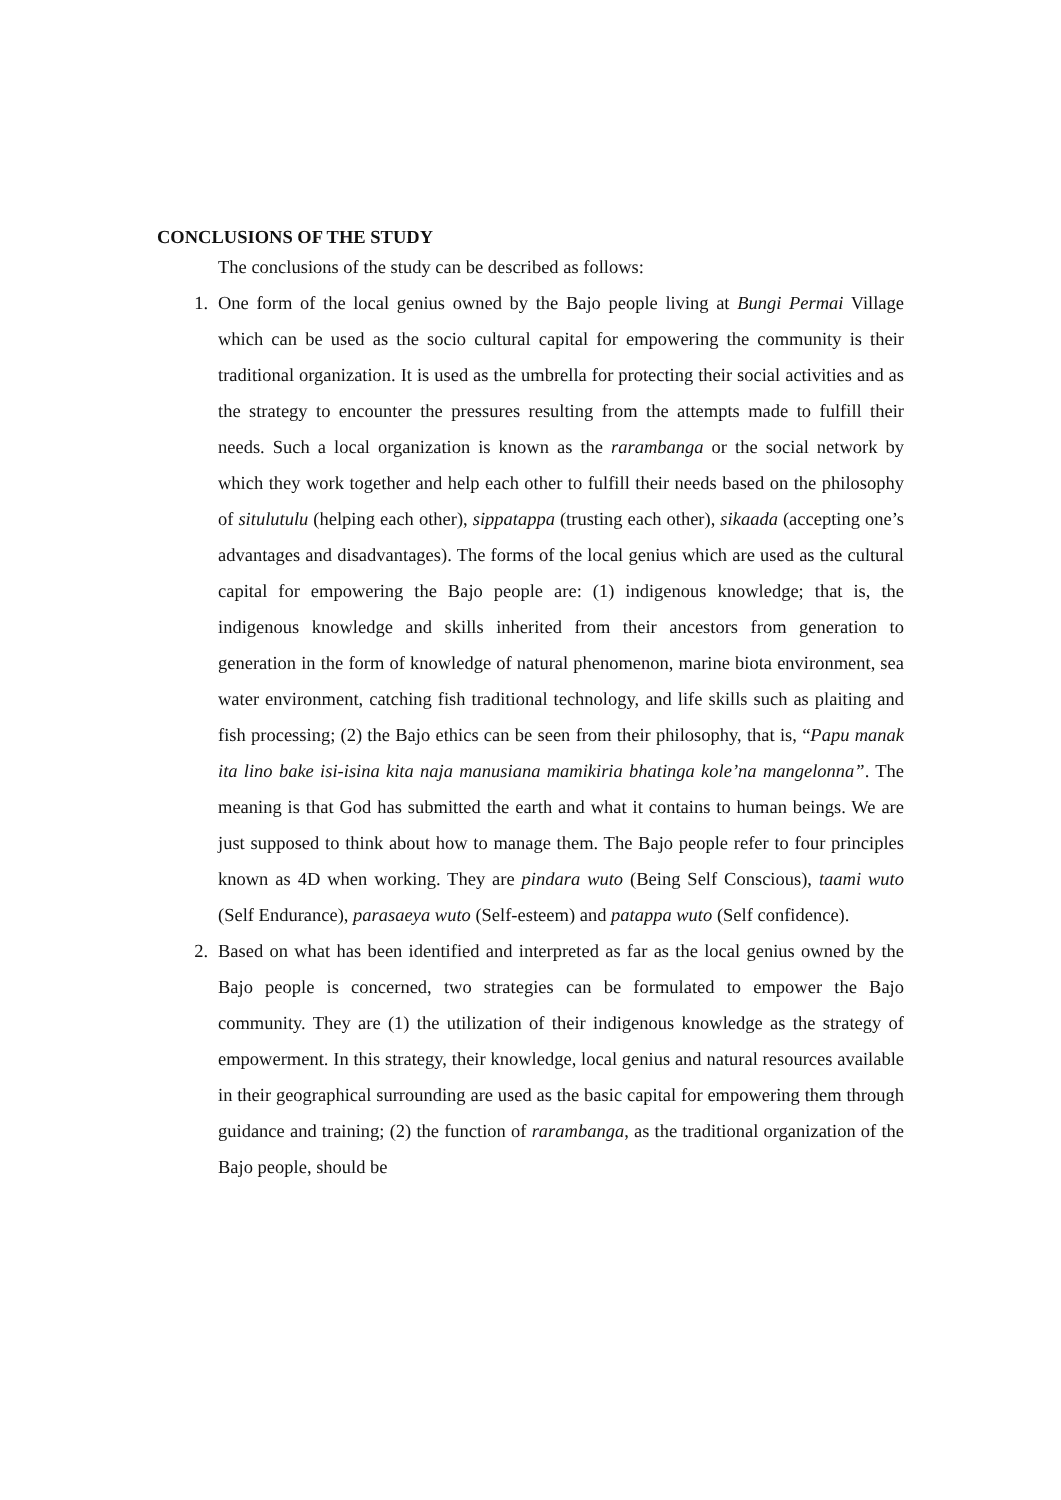CONCLUSIONS OF THE STUDY
The conclusions of the study can be described as follows:
1. One form of the local genius owned by the Bajo people living at Bungi Permai Village which can be used as the socio cultural capital for empowering the community is their traditional organization. It is used as the umbrella for protecting their social activities and as the strategy to encounter the pressures resulting from the attempts made to fulfill their needs. Such a local organization is known as the rarambanga or the social network by which they work together and help each other to fulfill their needs based on the philosophy of situlutulu (helping each other), sippatappa (trusting each other), sikaada (accepting one’s advantages and disadvantages). The forms of the local genius which are used as the cultural capital for empowering the Bajo people are: (1) indigenous knowledge; that is, the indigenous knowledge and skills inherited from their ancestors from generation to generation in the form of knowledge of natural phenomenon, marine biota environment, sea water environment, catching fish traditional technology, and life skills such as plaiting and fish processing; (2) the Bajo ethics can be seen from their philosophy, that is, “Papu manak ita lino bake isi-isina kita naja manusiana mamikiria bhatinga kole’na mangelonna”. The meaning is that God has submitted the earth and what it contains to human beings. We are just supposed to think about how to manage them. The Bajo people refer to four principles known as 4D when working. They are pindara wuto (Being Self Conscious), taami wuto (Self Endurance), parasaeya wuto (Self-esteem) and patappa wuto (Self confidence).
2. Based on what has been identified and interpreted as far as the local genius owned by the Bajo people is concerned, two strategies can be formulated to empower the Bajo community. They are (1) the utilization of their indigenous knowledge as the strategy of empowerment. In this strategy, their knowledge, local genius and natural resources available in their geographical surrounding are used as the basic capital for empowering them through guidance and training; (2) the function of rarambanga, as the traditional organization of the Bajo people, should be